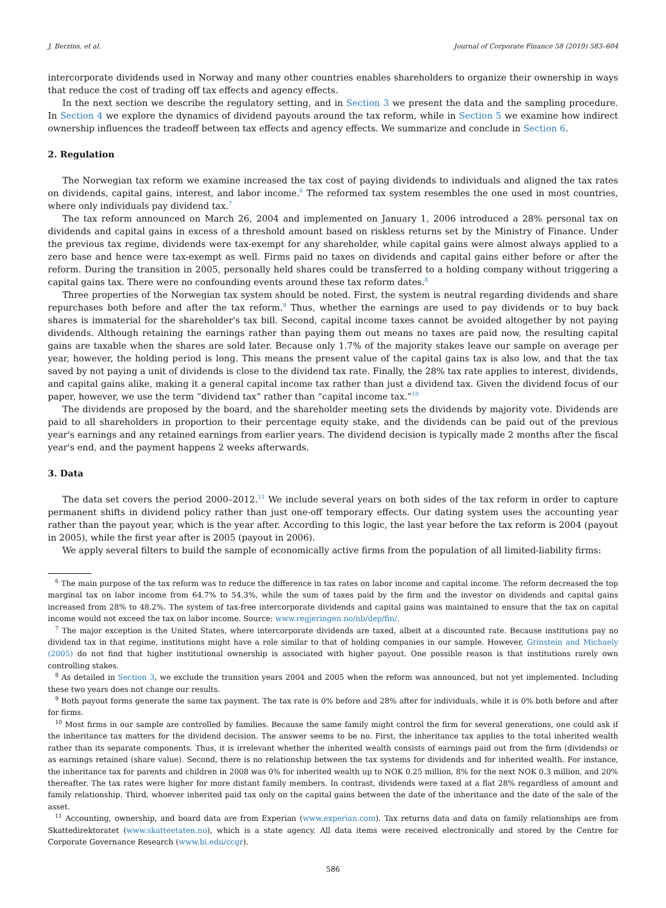J. Berzins, et al. Journal of Corporate Finance 58 (2019) 583–604
intercorporate dividends used in Norway and many other countries enables shareholders to organize their ownership in ways that reduce the cost of trading off tax effects and agency effects.
In the next section we describe the regulatory setting, and in Section 3 we present the data and the sampling procedure. In Section 4 we explore the dynamics of dividend payouts around the tax reform, while in Section 5 we examine how indirect ownership influences the tradeoff between tax effects and agency effects. We summarize and conclude in Section 6.
2. Regulation
The Norwegian tax reform we examine increased the tax cost of paying dividends to individuals and aligned the tax rates on dividends, capital gains, interest, and labor income.<sup>6</sup> The reformed tax system resembles the one used in most countries, where only individuals pay dividend tax.<sup>7</sup>
The tax reform announced on March 26, 2004 and implemented on January 1, 2006 introduced a 28% personal tax on dividends and capital gains in excess of a threshold amount based on riskless returns set by the Ministry of Finance. Under the previous tax regime, dividends were tax-exempt for any shareholder, while capital gains were almost always applied to a zero base and hence were tax-exempt as well. Firms paid no taxes on dividends and capital gains either before or after the reform. During the transition in 2005, personally held shares could be transferred to a holding company without triggering a capital gains tax. There were no confounding events around these tax reform dates.<sup>8</sup>
Three properties of the Norwegian tax system should be noted. First, the system is neutral regarding dividends and share repurchases both before and after the tax reform.<sup>9</sup> Thus, whether the earnings are used to pay dividends or to buy back shares is immaterial for the shareholder's tax bill. Second, capital income taxes cannot be avoided altogether by not paying dividends. Although retaining the earnings rather than paying them out means no taxes are paid now, the resulting capital gains are taxable when the shares are sold later. Because only 1.7% of the majority stakes leave our sample on average per year, however, the holding period is long. This means the present value of the capital gains tax is also low, and that the tax saved by not paying a unit of dividends is close to the dividend tax rate. Finally, the 28% tax rate applies to interest, dividends, and capital gains alike, making it a general capital income tax rather than just a dividend tax. Given the dividend focus of our paper, however, we use the term “dividend tax” rather than “capital income tax.”<sup>10</sup>
The dividends are proposed by the board, and the shareholder meeting sets the dividends by majority vote. Dividends are paid to all shareholders in proportion to their percentage equity stake, and the dividends can be paid out of the previous year's earnings and any retained earnings from earlier years. The dividend decision is typically made 2 months after the fiscal year's end, and the payment happens 2 weeks afterwards.
3. Data
The data set covers the period 2000–2012.<sup>11</sup> We include several years on both sides of the tax reform in order to capture permanent shifts in dividend policy rather than just one-off temporary effects. Our dating system uses the accounting year rather than the payout year, which is the year after. According to this logic, the last year before the tax reform is 2004 (payout in 2005), while the first year after is 2005 (payout in 2006).
We apply several filters to build the sample of economically active firms from the population of all limited-liability firms:
<sup>6</sup> The main purpose of the tax reform was to reduce the difference in tax rates on labor income and capital income. The reform decreased the top marginal tax on labor income from 64.7% to 54.3%, while the sum of taxes paid by the firm and the investor on dividends and capital gains increased from 28% to 48.2%. The system of tax-free intercorporate dividends and capital gains was maintained to ensure that the tax on capital income would not exceed the tax on labor income. Source: www.regjeringen.no/nb/dep/fin/.
<sup>7</sup> The major exception is the United States, where intercorporate dividends are taxed, albeit at a discounted rate. Because institutions pay no dividend tax in that regime, institutions might have a role similar to that of holding companies in our sample. However, Grinstein and Michaely (2005) do not find that higher institutional ownership is associated with higher payout. One possible reason is that institutions rarely own controlling stakes.
<sup>8</sup> As detailed in Section 3, we exclude the transition years 2004 and 2005 when the reform was announced, but not yet implemented. Including these two years does not change our results.
<sup>9</sup> Both payout forms generate the same tax payment. The tax rate is 0% before and 28% after for individuals, while it is 0% both before and after for firms.
<sup>10</sup> Most firms in our sample are controlled by families. Because the same family might control the firm for several generations, one could ask if the inheritance tax matters for the dividend decision. The answer seems to be no. First, the inheritance tax applies to the total inherited wealth rather than its separate components. Thus, it is irrelevant whether the inherited wealth consists of earnings paid out from the firm (dividends) or as earnings retained (share value). Second, there is no relationship between the tax systems for dividends and for inherited wealth. For instance, the inheritance tax for parents and children in 2008 was 0% for inherited wealth up to NOK 0.25 million, 8% for the next NOK 0.3 million, and 20% thereafter. The tax rates were higher for more distant family members. In contrast, dividends were taxed at a flat 28% regardless of amount and family relationship. Third, whoever inherited paid tax only on the capital gains between the date of the inheritance and the date of the sale of the asset.
<sup>11</sup> Accounting, ownership, and board data are from Experian (www.experian.com). Tax returns data and data on family relationships are from Skattedirektoratet (www.skatteetaten.no), which is a state agency. All data items were received electronically and stored by the Centre for Corporate Governance Research (www.bi.edu/ccgr).
586